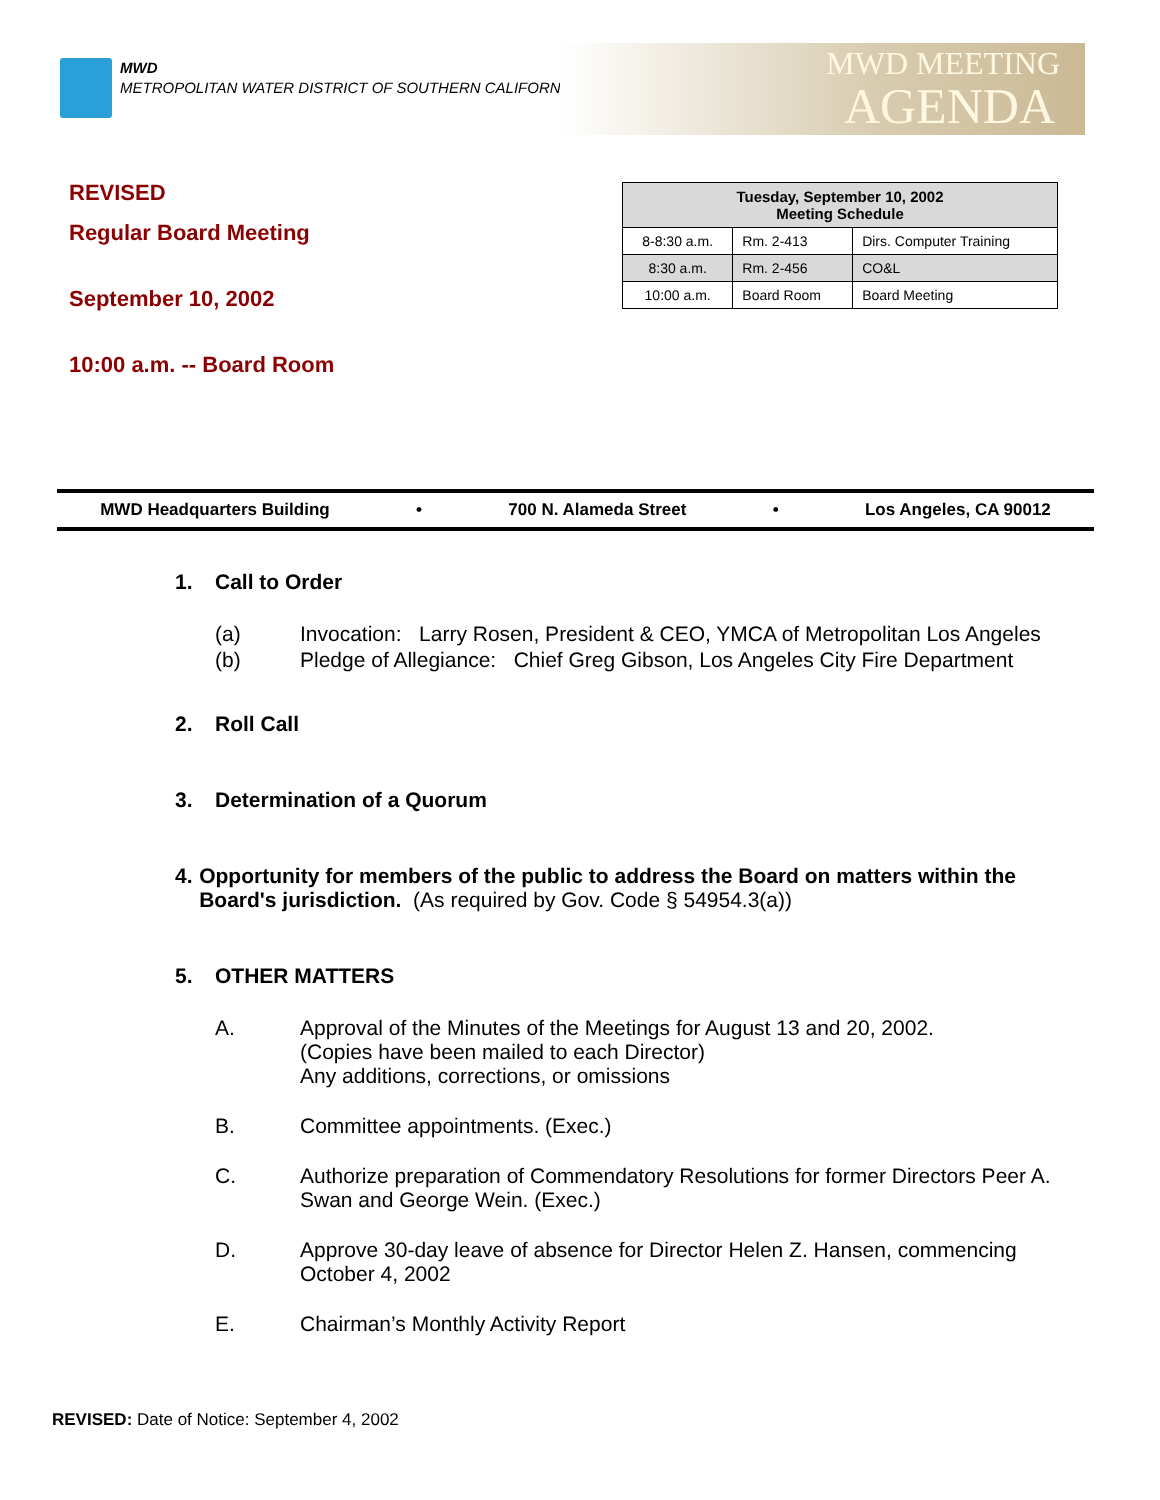MWD
METROPOLITAN WATER DISTRICT OF SOUTHERN CALIFORNIA
MWD MEETING
AGENDA
REVISED
Regular Board Meeting
September 10, 2002
10:00 a.m. -- Board Room
| Tuesday, September 10, 2002 Meeting Schedule | | |
| --- | --- | --- |
| 8-8:30 a.m. | Rm. 2-413 | Dirs. Computer Training |
| 8:30 a.m. | Rm. 2-456 | CO&L |
| 10:00 a.m. | Board Room | Board Meeting |
MWD Headquarters Building • 700 N. Alameda Street • Los Angeles, CA 90012
1. Call to Order
(a) Invocation: Larry Rosen, President & CEO, YMCA of Metropolitan Los Angeles
(b) Pledge of Allegiance: Chief Greg Gibson, Los Angeles City Fire Department
2. Roll Call
3. Determination of a Quorum
4. Opportunity for members of the public to address the Board on matters within the Board's jurisdiction. (As required by Gov. Code § 54954.3(a))
5. OTHER MATTERS
A. Approval of the Minutes of the Meetings for August 13 and 20, 2002.
(Copies have been mailed to each Director)
Any additions, corrections, or omissions
B. Committee appointments. (Exec.)
C. Authorize preparation of Commendatory Resolutions for former Directors Peer A. Swan and George Wein. (Exec.)
D. Approve 30-day leave of absence for Director Helen Z. Hansen, commencing October 4, 2002
E. Chairman’s Monthly Activity Report
REVISED: Date of Notice: September 4, 2002